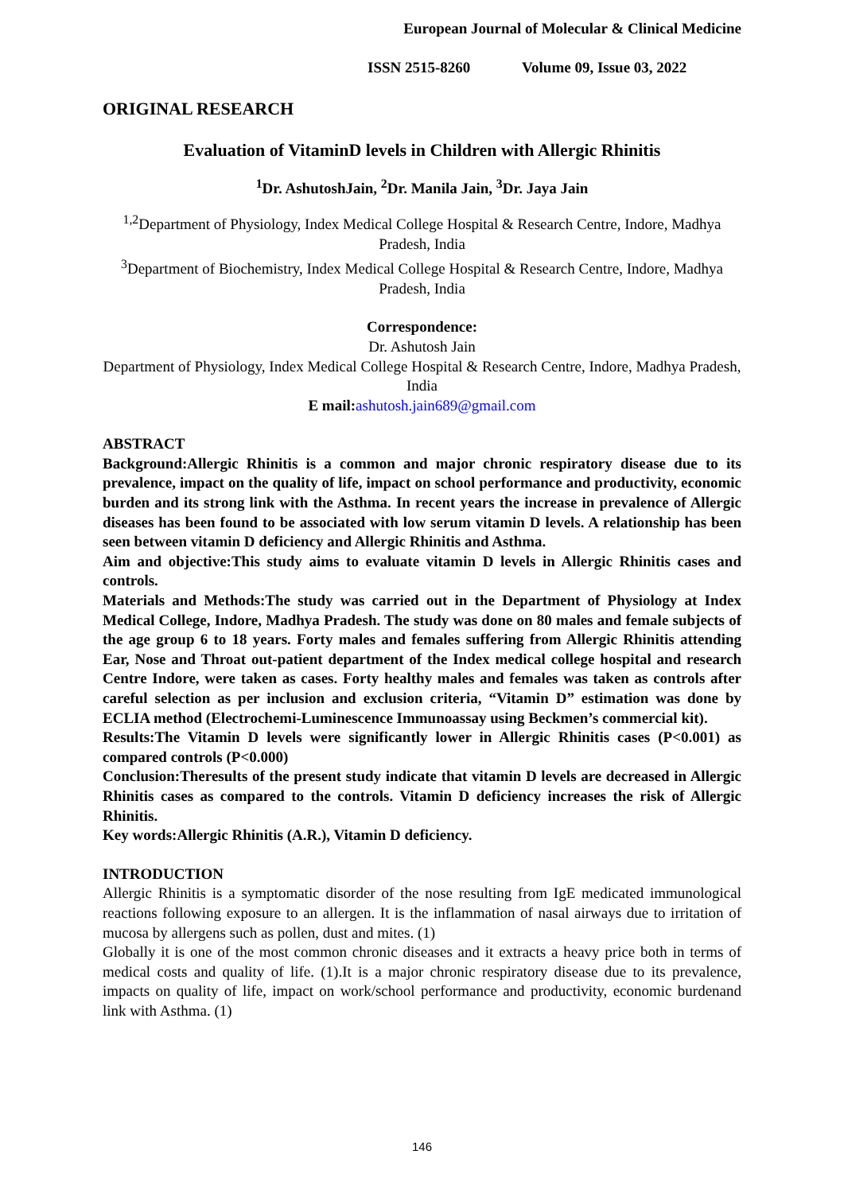European Journal of Molecular & Clinical Medicine
ISSN 2515-8260 Volume 09, Issue 03, 2022
ORIGINAL RESEARCH
Evaluation of VitaminD levels in Children with Allergic Rhinitis
<sup>1</sup> Dr. AshutoshJain, <sup>2</sup>Dr. Manila Jain, <sup>3</sup>Dr. Jaya Jain
<sup>1,2</sup>Department of Physiology, Index Medical College Hospital & Research Centre, Indore, Madhya Pradesh, India
<sup>3</sup> Department of Biochemistry, Index Medical College Hospital & Research Centre, Indore, Madhya Pradesh, India
Correspondence:
Dr. Ashutosh Jain
Department of Physiology, Index Medical College Hospital & Research Centre, Indore, Madhya Pradesh, India
E mail: ashutosh.jain689@gmail.com
ABSTRACT
Background:Allergic Rhinitis is a common and major chronic respiratory disease due to its prevalence, impact on the quality of life, impact on school performance and productivity, economic burden and its strong link with the Asthma. In recent years the increase in prevalence of Allergic diseases has been found to be associated with low serum vitamin D levels. A relationship has been seen between vitamin D deficiency and Allergic Rhinitis and Asthma.
Aim and objective:This study aims to evaluate vitamin D levels in Allergic Rhinitis cases and controls.
Materials and Methods:The study was carried out in the Department of Physiology at Index Medical College, Indore, Madhya Pradesh. The study was done on 80 males and female subjects of the age group 6 to 18 years. Forty males and females suffering from Allergic Rhinitis attending Ear, Nose and Throat out-patient department of the Index medical college hospital and research Centre Indore, were taken as cases. Forty healthy males and females was taken as controls after careful selection as per inclusion and exclusion criteria, “Vitamin D” estimation was done by ECLIA method (Electrochemi-Luminescence Immunoassay using Beckmen’s commercial kit).
Results:The Vitamin D levels were significantly lower in Allergic Rhinitis cases (P<0.001) as compared controls (P<0.000)
Conclusion:Theresults of the present study indicate that vitamin D levels are decreased in Allergic Rhinitis cases as compared to the controls. Vitamin D deficiency increases the risk of Allergic Rhinitis.
Key words:Allergic Rhinitis (A.R.), Vitamin D deficiency.
INTRODUCTION
Allergic Rhinitis is a symptomatic disorder of the nose resulting from IgE medicated immunological reactions following exposure to an allergen. It is the inflammation of nasal airways due to irritation of mucosa by allergens such as pollen, dust and mites. (1)
Globally it is one of the most common chronic diseases and it extracts a heavy price both in terms of medical costs and quality of life. (1).It is a major chronic respiratory disease due to its prevalence, impacts on quality of life, impact on work/school performance and productivity, economic burdenand link with Asthma. (1)
146